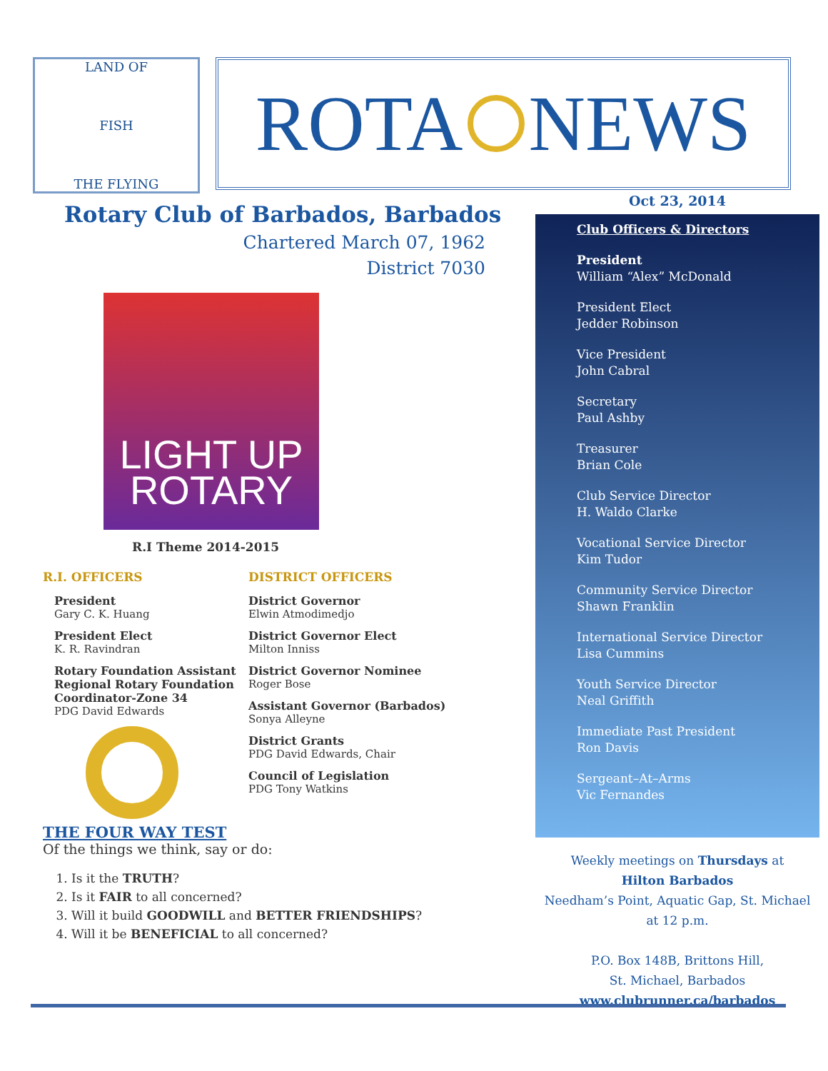LAND OF
FISH
THE FLYING
ROTA NEWS
Rotary Club of Barbados, Barbados
Chartered March 07, 1962
District 7030
LIGHT UP
ROTARY
R.I Theme 2014-2015
R.I. OFFICERS
President
Gary C. K. Huang
President Elect
K. R. Ravindran
Rotary Foundation Assistant Regional Rotary Foundation Coordinator-Zone 34
PDG David Edwards
DISTRICT OFFICERS
District Governor
Elwin Atmodimedjo
District Governor Elect
Milton Inniss
District Governor Nominee
Roger Bose
Assistant Governor (Barbados)
Sonya Alleyne
District Grants
PDG David Edwards, Chair
Council of Legislation
PDG Tony Watkins
THE FOUR WAY TEST
Of the things we think, say or do:
1. Is it the TRUTH?
2. Is it FAIR to all concerned?
3. Will it build GOODWILL and BETTER FRIENDSHIPS?
4. Will it be BENEFICIAL to all concerned?
Oct 23, 2014
Club Officers & Directors
President
William “Alex” McDonald
President Elect
Jedder Robinson
Vice President
John Cabral
Secretary
Paul Ashby
Treasurer
Brian Cole
Club Service Director
H. Waldo Clarke
Vocational Service Director
Kim Tudor
Community Service Director
Shawn Franklin
International Service Director
Lisa Cummins
Youth Service Director
Neal Griffith
Immediate Past President
Ron Davis
Sergeant–At–Arms
Vic Fernandes
Weekly meetings on Thursdays at
Hilton Barbados
Needham’s Point, Aquatic Gap, St. Michael
at 12 p.m.
P.O. Box 148B, Brittons Hill,
St. Michael, Barbados
www.clubrunner.ca/barbados